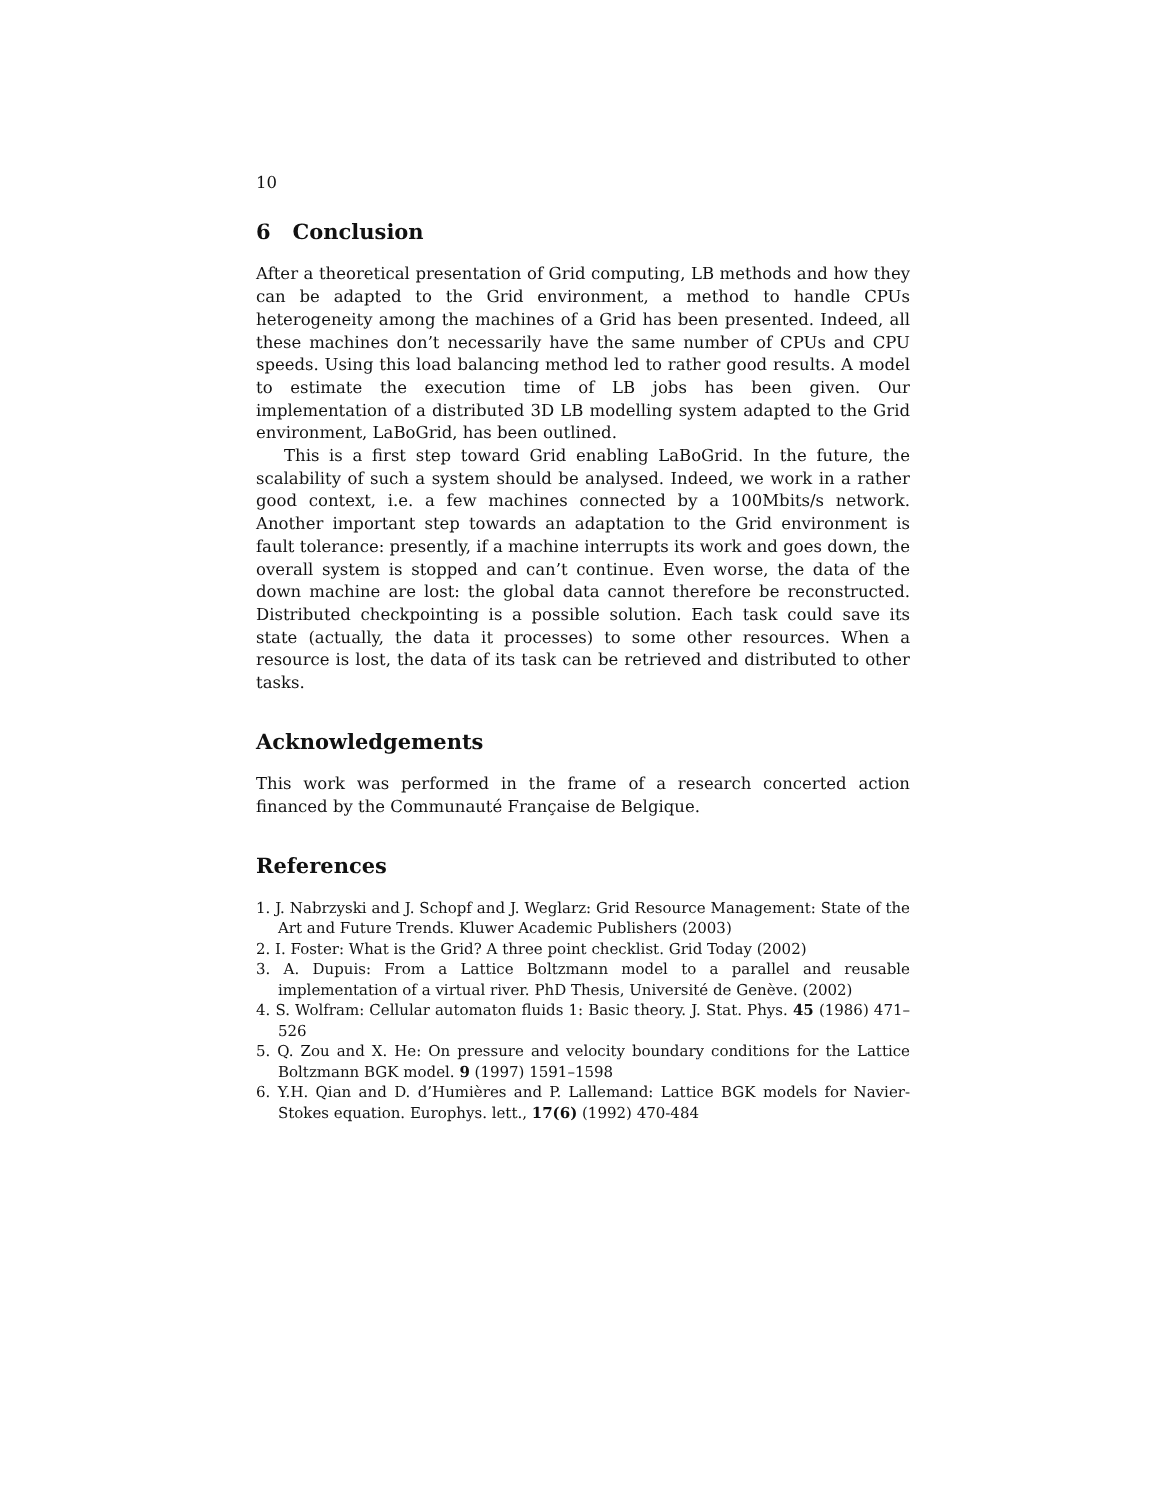10
6 Conclusion
After a theoretical presentation of Grid computing, LB methods and how they can be adapted to the Grid environment, a method to handle CPUs heterogeneity among the machines of a Grid has been presented. Indeed, all these machines don’t necessarily have the same number of CPUs and CPU speeds. Using this load balancing method led to rather good results. A model to estimate the execution time of LB jobs has been given. Our implementation of a distributed 3D LB modelling system adapted to the Grid environment, LaBoGrid, has been outlined.
This is a first step toward Grid enabling LaBoGrid. In the future, the scalability of such a system should be analysed. Indeed, we work in a rather good context, i.e. a few machines connected by a 100Mbits/s network. Another important step towards an adaptation to the Grid environment is fault tolerance: presently, if a machine interrupts its work and goes down, the overall system is stopped and can’t continue. Even worse, the data of the down machine are lost: the global data cannot therefore be reconstructed. Distributed checkpointing is a possible solution. Each task could save its state (actually, the data it processes) to some other resources. When a resource is lost, the data of its task can be retrieved and distributed to other tasks.
Acknowledgements
This work was performed in the frame of a research concerted action financed by the Communauté Française de Belgique.
References
1. J. Nabrzyski and J. Schopf and J. Weglarz: Grid Resource Management: State of the Art and Future Trends. Kluwer Academic Publishers (2003)
2. I. Foster: What is the Grid? A three point checklist. Grid Today (2002)
3. A. Dupuis: From a Lattice Boltzmann model to a parallel and reusable implementation of a virtual river. PhD Thesis, Université de Genève. (2002)
4. S. Wolfram: Cellular automaton fluids 1: Basic theory. J. Stat. Phys. 45 (1986) 471–526
5. Q. Zou and X. He: On pressure and velocity boundary conditions for the Lattice Boltzmann BGK model. 9 (1997) 1591–1598
6. Y.H. Qian and D. d’Humières and P. Lallemand: Lattice BGK models for Navier-Stokes equation. Europhys. lett., 17(6) (1992) 470-484